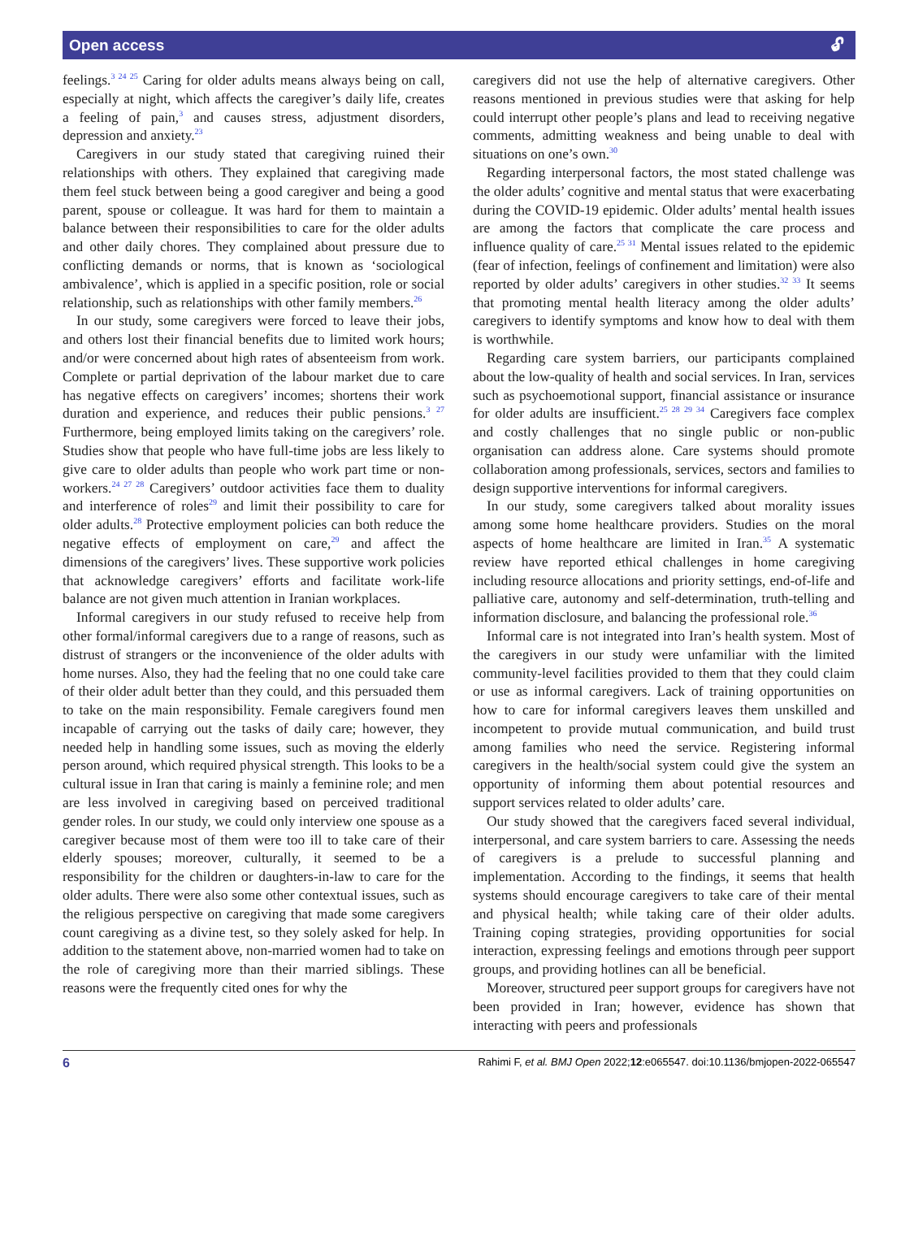Open access 🔓︎
feelings.<sup>3 24 25</sup> Caring for older adults means always being on call, especially at night, which affects the caregiver’s daily life, creates a feeling of pain,<sup>3</sup> and causes stress, adjustment disorders, depression and anxiety.<sup>23</sup>
Caregivers in our study stated that caregiving ruined their relationships with others. They explained that caregiving made them feel stuck between being a good caregiver and being a good parent, spouse or colleague. It was hard for them to maintain a balance between their responsibilities to care for the older adults and other daily chores. They complained about pressure due to conflicting demands or norms, that is known as ‘sociological ambivalence’, which is applied in a specific position, role or social relationship, such as relationships with other family members.<sup>26</sup>
In our study, some caregivers were forced to leave their jobs, and others lost their financial benefits due to limited work hours; and/or were concerned about high rates of absenteeism from work. Complete or partial deprivation of the labour market due to care has negative effects on caregivers’ incomes; shortens their work duration and experience, and reduces their public pensions.<sup>3 27</sup> Furthermore, being employed limits taking on the caregivers’ role. Studies show that people who have full-time jobs are less likely to give care to older adults than people who work part time or non-workers.<sup>24 27 28</sup> Caregivers’ outdoor activities face them to duality and interference of roles<sup>29</sup> and limit their possibility to care for older adults.<sup>28</sup> Protective employment policies can both reduce the negative effects of employment on care,<sup>29</sup> and affect the dimensions of the caregivers’ lives. These supportive work policies that acknowledge caregivers’ efforts and facilitate work-life balance are not given much attention in Iranian workplaces.
Informal caregivers in our study refused to receive help from other formal/informal caregivers due to a range of reasons, such as distrust of strangers or the inconvenience of the older adults with home nurses. Also, they had the feeling that no one could take care of their older adult better than they could, and this persuaded them to take on the main responsibility. Female caregivers found men incapable of carrying out the tasks of daily care; however, they needed help in handling some issues, such as moving the elderly person around, which required physical strength. This looks to be a cultural issue in Iran that caring is mainly a feminine role; and men are less involved in caregiving based on perceived traditional gender roles. In our study, we could only interview one spouse as a caregiver because most of them were too ill to take care of their elderly spouses; moreover, culturally, it seemed to be a responsibility for the children or daughters-in-law to care for the older adults. There were also some other contextual issues, such as the religious perspective on caregiving that made some caregivers count caregiving as a divine test, so they solely asked for help. In addition to the statement above, non-married women had to take on the role of caregiving more than their married siblings. These reasons were the frequently cited ones for why the
caregivers did not use the help of alternative caregivers. Other reasons mentioned in previous studies were that asking for help could interrupt other people’s plans and lead to receiving negative comments, admitting weakness and being unable to deal with situations on one’s own.<sup>30</sup>
Regarding interpersonal factors, the most stated challenge was the older adults’ cognitive and mental status that were exacerbating during the COVID-19 epidemic. Older adults’ mental health issues are among the factors that complicate the care process and influence quality of care.<sup>25 31</sup> Mental issues related to the epidemic (fear of infection, feelings of confinement and limitation) were also reported by older adults’ caregivers in other studies.<sup>32 33</sup> It seems that promoting mental health literacy among the older adults’ caregivers to identify symptoms and know how to deal with them is worthwhile.
Regarding care system barriers, our participants complained about the low-quality of health and social services. In Iran, services such as psychoemotional support, financial assistance or insurance for older adults are insufficient.<sup>25 28 29 34</sup> Caregivers face complex and costly challenges that no single public or non-public organisation can address alone. Care systems should promote collaboration among professionals, services, sectors and families to design supportive interventions for informal caregivers.
In our study, some caregivers talked about morality issues among some home healthcare providers. Studies on the moral aspects of home healthcare are limited in Iran.<sup>35</sup> A systematic review have reported ethical challenges in home caregiving including resource allocations and priority settings, end-of-life and palliative care, autonomy and self-determination, truth-telling and information disclosure, and balancing the professional role.<sup>36</sup>
Informal care is not integrated into Iran’s health system. Most of the caregivers in our study were unfamiliar with the limited community-level facilities provided to them that they could claim or use as informal caregivers. Lack of training opportunities on how to care for informal caregivers leaves them unskilled and incompetent to provide mutual communication, and build trust among families who need the service. Registering informal caregivers in the health/social system could give the system an opportunity of informing them about potential resources and support services related to older adults’ care.
Our study showed that the caregivers faced several individual, interpersonal, and care system barriers to care. Assessing the needs of caregivers is a prelude to successful planning and implementation. According to the findings, it seems that health systems should encourage caregivers to take care of their mental and physical health; while taking care of their older adults. Training coping strategies, providing opportunities for social interaction, expressing feelings and emotions through peer support groups, and providing hotlines can all be beneficial.
Moreover, structured peer support groups for caregivers have not been provided in Iran; however, evidence has shown that interacting with peers and professionals
6 Rahimi F, et al. BMJ Open 2022;12:e065547. doi:10.1136/bmjopen-2022-065547